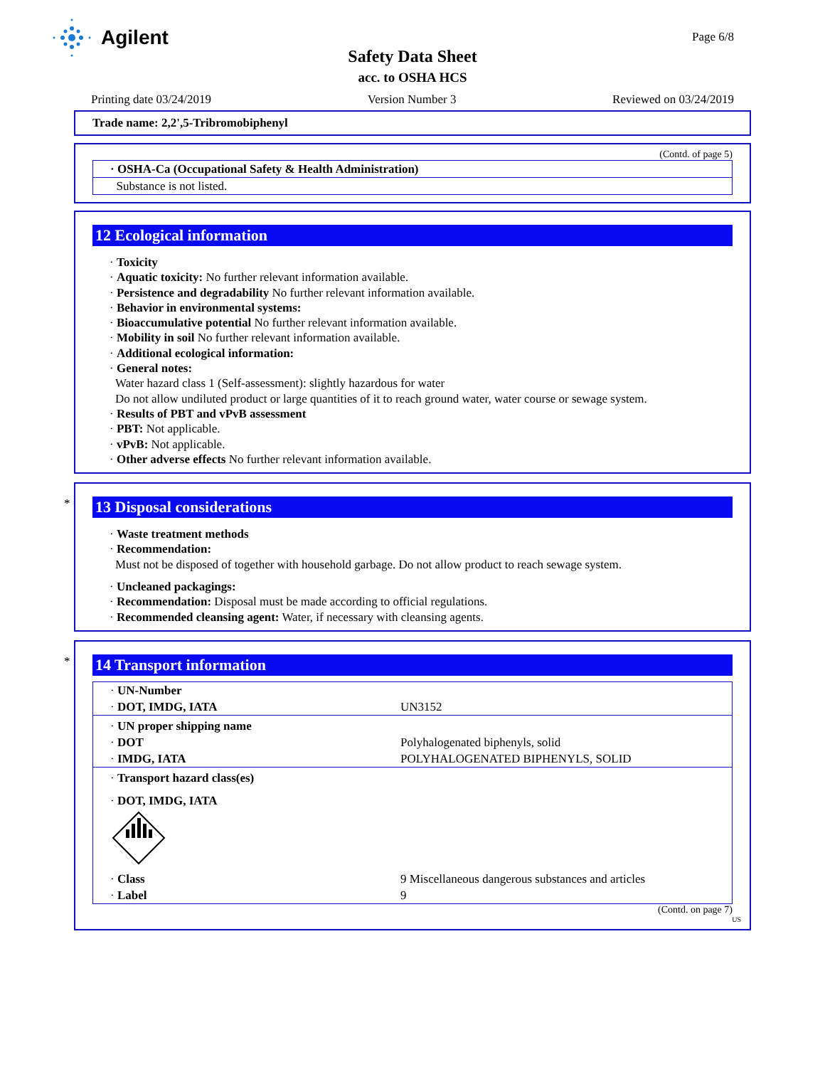Agilent Page 6/8
Safety Data Sheet
acc. to OSHA HCS
Printing date 03/24/2019 Version Number 3 Reviewed on 03/24/2019
Trade name: 2,2',5-Tribromobiphenyl
(Contd. of page 5)
| · OSHA-Ca (Occupational Safety & Health Administration) |
| Substance is not listed. |
12 Ecological information
· Toxicity
· Aquatic toxicity: No further relevant information available.
· Persistence and degradability No further relevant information available.
· Behavior in environmental systems:
· Bioaccumulative potential No further relevant information available.
· Mobility in soil No further relevant information available.
· Additional ecological information:
· General notes:
Water hazard class 1 (Self-assessment): slightly hazardous for water
Do not allow undiluted product or large quantities of it to reach ground water, water course or sewage system.
· Results of PBT and vPvB assessment
· PBT: Not applicable.
· vPvB: Not applicable.
· Other adverse effects No further relevant information available.
*
13 Disposal considerations
· Waste treatment methods
· Recommendation:
Must not be disposed of together with household garbage. Do not allow product to reach sewage system.
· Uncleaned packagings:
· Recommendation: Disposal must be made according to official regulations.
· Recommended cleansing agent: Water, if necessary with cleansing agents.
*
14 Transport information
| · UN-Number | |
| · DOT, IMDG, IATA | UN3152 |
| · UN proper shipping name | |
| · DOT | Polyhalogenated biphenyls, solid |
| · IMDG, IATA | POLYHALOGENATED BIPHENYLS, SOLID |
| · Transport hazard class(es) | |
| · DOT, IMDG, IATA | |
| · Class | 9 Miscellaneous dangerous substances and articles |
| · Label | 9 |
(Contd. on page 7)
US